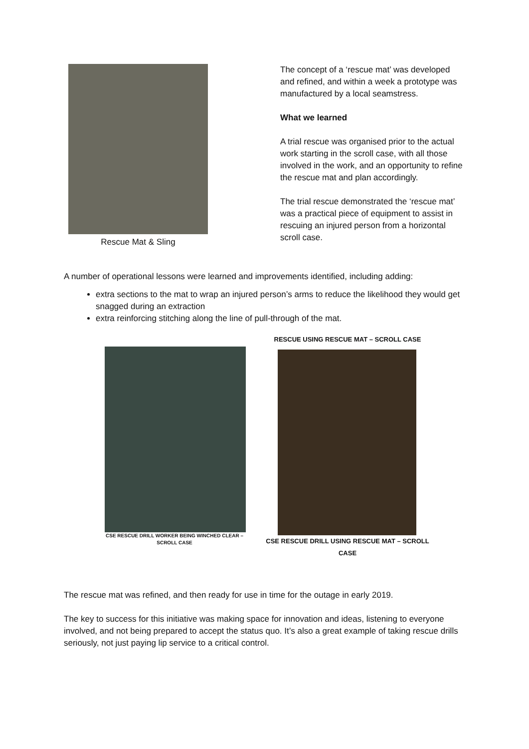Rescue Mat & Sling
The concept of a ‘rescue mat’ was developed and refined, and within a week a prototype was manufactured by a local seamstress.
What we learned
A trial rescue was organised prior to the actual work starting in the scroll case, with all those involved in the work, and an opportunity to refine the rescue mat and plan accordingly.
The trial rescue demonstrated the ‘rescue mat’ was a practical piece of equipment to assist in rescuing an injured person from a horizontal scroll case.
A number of operational lessons were learned and improvements identified, including adding:
extra sections to the mat to wrap an injured person’s arms to reduce the likelihood they would get snagged during an extraction
extra reinforcing stitching along the line of pull-through of the mat.
CSE RESCUE DRILL WORKER BEING WINCHED CLEAR – SCROLL CASE
RESCUE USING RESCUE MAT – SCROLL CASE
CSE RESCUE DRILL USING RESCUE MAT – SCROLL CASE
The rescue mat was refined, and then ready for use in time for the outage in early 2019.
The key to success for this initiative was making space for innovation and ideas, listening to everyone involved, and not being prepared to accept the status quo. It’s also a great example of taking rescue drills seriously, not just paying lip service to a critical control.